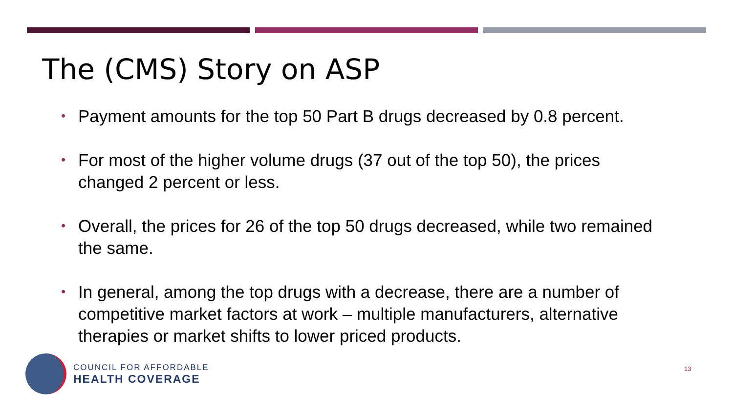The (CMS) Story on ASP
• Payment amounts for the top 50 Part B drugs decreased by 0.8 percent.
• For most of the higher volume drugs (37 out of the top 50), the prices changed 2 percent or less.
• Overall, the prices for 26 of the top 50 drugs decreased, while two remained the same.
• In general, among the top drugs with a decrease, there are a number of competitive market factors at work – multiple manufacturers, alternative therapies or market shifts to lower priced products.
COUNCIL FOR AFFORDABLE
HEALTH COVERAGE
13